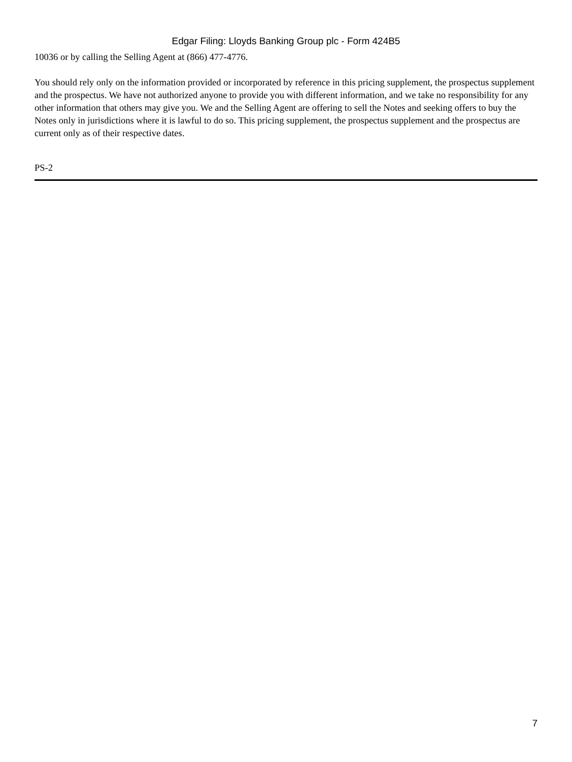Edgar Filing: Lloyds Banking Group plc - Form 424B5
10036 or by calling the Selling Agent at (866) 477-4776.
You should rely only on the information provided or incorporated by reference in this pricing supplement, the prospectus supplement and the prospectus. We have not authorized anyone to provide you with different information, and we take no responsibility for any other information that others may give you. We and the Selling Agent are offering to sell the Notes and seeking offers to buy the Notes only in jurisdictions where it is lawful to do so. This pricing supplement, the prospectus supplement and the prospectus are current only as of their respective dates.
PS-2
7